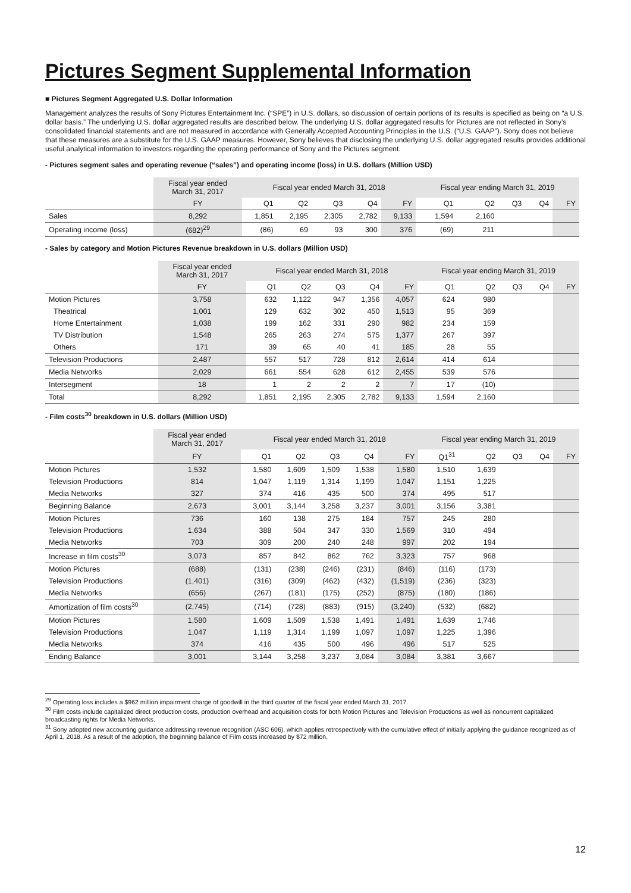Pictures Segment Supplemental Information
■ Pictures Segment Aggregated U.S. Dollar Information
Management analyzes the results of Sony Pictures Entertainment Inc. (“SPE”) in U.S. dollars, so discussion of certain portions of its results is specified as being on “a U.S. dollar basis.” The underlying U.S. dollar aggregated results are described below. The underlying U.S. dollar aggregated results for Pictures are not reflected in Sony’s consolidated financial statements and are not measured in accordance with Generally Accepted Accounting Principles in the U.S. (“U.S. GAAP”). Sony does not believe that these measures are a substitute for the U.S. GAAP measures. However, Sony believes that disclosing the underlying U.S. dollar aggregated results provides additional useful analytical information to investors regarding the operating performance of Sony and the Pictures segment.
- Pictures segment sales and operating revenue (“sales”) and operating income (loss) in U.S. dollars (Million USD)
| | Fiscal year ended March 31, 2017 | Fiscal year ended March 31, 2018 | | | | | Fiscal year ending March 31, 2019 | | | | |
| --- | --- | --- | --- | --- | --- | --- | --- | --- | --- | --- | --- |
| | FY | Q1 | Q2 | Q3 | Q4 | FY | Q1 | Q2 | Q3 | Q4 | FY |
| Sales | 8,292 | 1,851 | 2,195 | 2,305 | 2,782 | 9,133 | 1,594 | 2,160 | | | |
| Operating income (loss) | (682)<sup>29</sup> | (86) | 69 | 93 | 300 | 376 | (69) | 211 | | | |
- Sales by category and Motion Pictures Revenue breakdown in U.S. dollars (Million USD)
| | Fiscal year ended March 31, 2017 | Fiscal year ended March 31, 2018 | | | | | Fiscal year ending March 31, 2019 | | | | |
| --- | --- | --- | --- | --- | --- | --- | --- | --- | --- | --- | --- |
| | FY | Q1 | Q2 | Q3 | Q4 | FY | Q1 | Q2 | Q3 | Q4 | FY |
| Motion Pictures | 3,758 | 632 | 1,122 | 947 | 1,356 | 4,057 | 624 | 980 | | | |
| Theatrical | 1,001 | 129 | 632 | 302 | 450 | 1,513 | 95 | 369 | | | |
| Home Entertainment | 1,038 | 199 | 162 | 331 | 290 | 982 | 234 | 159 | | | |
| TV Distribution | 1,548 | 265 | 263 | 274 | 575 | 1,377 | 267 | 397 | | | |
| Others | 171 | 39 | 65 | 40 | 41 | 185 | 28 | 55 | | | |
| Television Productions | 2,487 | 557 | 517 | 728 | 812 | 2,614 | 414 | 614 | | | |
| Media Networks | 2,029 | 661 | 554 | 628 | 612 | 2,455 | 539 | 576 | | | |
| Intersegment | 18 | 1 | 2 | 2 | 2 | 7 | 17 | (10) | | | |
| Total | 8,292 | 1,851 | 2,195 | 2,305 | 2,782 | 9,133 | 1,594 | 2,160 | | | |
- Film costs<sup>30</sup> breakdown in U.S. dollars (Million USD)
| | Fiscal year ended March 31, 2017 | Fiscal year ended March 31, 2018 | | | | | Fiscal year ending March 31, 2019 | | | | |
| --- | --- | --- | --- | --- | --- | --- | --- | --- | --- | --- | --- |
| | FY | Q1 | Q2 | Q3 | Q4 | FY | Q1<sup>31</sup> | Q2 | Q3 | Q4 | FY |
| Motion Pictures | 1,532 | 1,580 | 1,609 | 1,509 | 1,538 | 1,580 | 1,510 | 1,639 | | | |
| Television Productions | 814 | 1,047 | 1,119 | 1,314 | 1,199 | 1,047 | 1,151 | 1,225 | | | |
| Media Networks | 327 | 374 | 416 | 435 | 500 | 374 | 495 | 517 | | | |
| Beginning Balance | 2,673 | 3,001 | 3,144 | 3,258 | 3,237 | 3,001 | 3,156 | 3,381 | | | |
| Motion Pictures | 736 | 160 | 138 | 275 | 184 | 757 | 245 | 280 | | | |
| Television Productions | 1,634 | 388 | 504 | 347 | 330 | 1,569 | 310 | 494 | | | |
| Media Networks | 703 | 309 | 200 | 240 | 248 | 997 | 202 | 194 | | | |
| Increase in film costs<sup>30</sup> | 3,073 | 857 | 842 | 862 | 762 | 3,323 | 757 | 968 | | | |
| Motion Pictures | (688) | (131) | (238) | (246) | (231) | (846) | (116) | (173) | | | |
| Television Productions | (1,401) | (316) | (309) | (462) | (432) | (1,519) | (236) | (323) | | | |
| Media Networks | (656) | (267) | (181) | (175) | (252) | (875) | (180) | (186) | | | |
| Amortization of film costs<sup>30</sup> | (2,745) | (714) | (728) | (883) | (915) | (3,240) | (532) | (682) | | | |
| Motion Pictures | 1,580 | 1,609 | 1,509 | 1,538 | 1,491 | 1,491 | 1,639 | 1,746 | | | |
| Television Productions | 1,047 | 1,119 | 1,314 | 1,199 | 1,097 | 1,097 | 1,225 | 1,396 | | | |
| Media Networks | 374 | 416 | 435 | 500 | 496 | 496 | 517 | 525 | | | |
| Ending Balance | 3,001 | 3,144 | 3,258 | 3,237 | 3,084 | 3,084 | 3,381 | 3,667 | | | |
<sup>29</sup> Operating loss includes a $962 million impairment charge of goodwill in the third quarter of the fiscal year ended March 31, 2017.
<sup>30</sup> Film costs include capitalized direct production costs, production overhead and acquisition costs for both Motion Pictures and Television Productions as well as noncurrent capitalized broadcasting rights for Media Networks.
<sup>31</sup> Sony adopted new accounting guidance addressing revenue recognition (ASC 606), which applies retrospectively with the cumulative effect of initially applying the guidance recognized as of April 1, 2018. As a result of the adoption, the beginning balance of Film costs increased by $72 million.
12